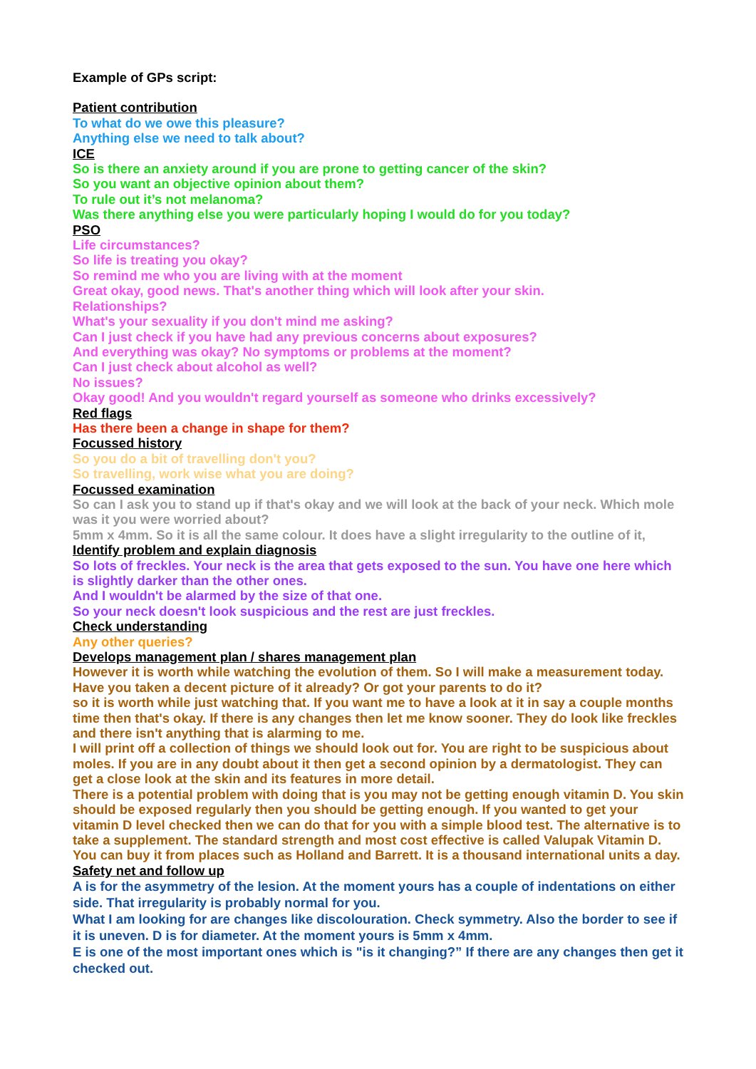Example of GPs script:
Patient contribution
To what do we owe this pleasure?
Anything else we need to talk about?
ICE
So is there an anxiety around if you are prone to getting cancer of the skin?
So you want an objective opinion about them?
To rule out it’s not melanoma?
Was there anything else you were particularly hoping I would do for you today?
PSO
Life circumstances?
So life is treating you okay?
So remind me who you are living with at the moment
Great okay, good news. That's another thing which will look after your skin.
Relationships?
What's your sexuality if you don't mind me asking?
Can I just check if you have had any previous concerns about exposures?
And everything was okay? No symptoms or problems at the moment?
Can I just check about alcohol as well?
No issues?
Okay good! And you wouldn't regard yourself as someone who drinks excessively?
Red flags
Has there been a change in shape for them?
Focussed history
So you do a bit of travelling don't you?
So travelling, work wise what you are doing?
Focussed examination
So can I ask you to stand up if that's okay and we will look at the back of your neck. Which mole was it you were worried about?
5mm x 4mm. So it is all the same colour. It does have a slight irregularity to the outline of it,
Identify problem and explain diagnosis
So lots of freckles. Your neck is the area that gets exposed to the sun. You have one here which is slightly darker than the other ones.
And I wouldn't be alarmed by the size of that one.
So your neck doesn't look suspicious and the rest are just freckles.
Check understanding
Any other queries?
Develops management plan / shares management plan
However it is worth while watching the evolution of them. So I will make a measurement today. Have you taken a decent picture of it already? Or got your parents to do it?
so it is worth while just watching that. If you want me to have a look at it in say a couple months time then that's okay. If there is any changes then let me know sooner. They do look like freckles and there isn't anything that is alarming to me.
I will print off a collection of things we should look out for. You are right to be suspicious about moles. If you are in any doubt about it then get a second opinion by a dermatologist. They can get a close look at the skin and its features in more detail.
There is a potential problem with doing that is you may not be getting enough vitamin D. You skin should be exposed regularly then you should be getting enough. If you wanted to get your vitamin D level checked then we can do that for you with a simple blood test. The alternative is to take a supplement. The standard strength and most cost effective is called Valupak Vitamin D. You can buy it from places such as Holland and Barrett. It is a thousand international units a day.
Safety net and follow up
A is for the asymmetry of the lesion. At the moment yours has a couple of indentations on either side. That irregularity is probably normal for you.
What I am looking for are changes like discolouration. Check symmetry. Also the border to see if it is uneven. D is for diameter. At the moment yours is 5mm x 4mm.
E is one of the most important ones which is "is it changing?” If there are any changes then get it checked out.